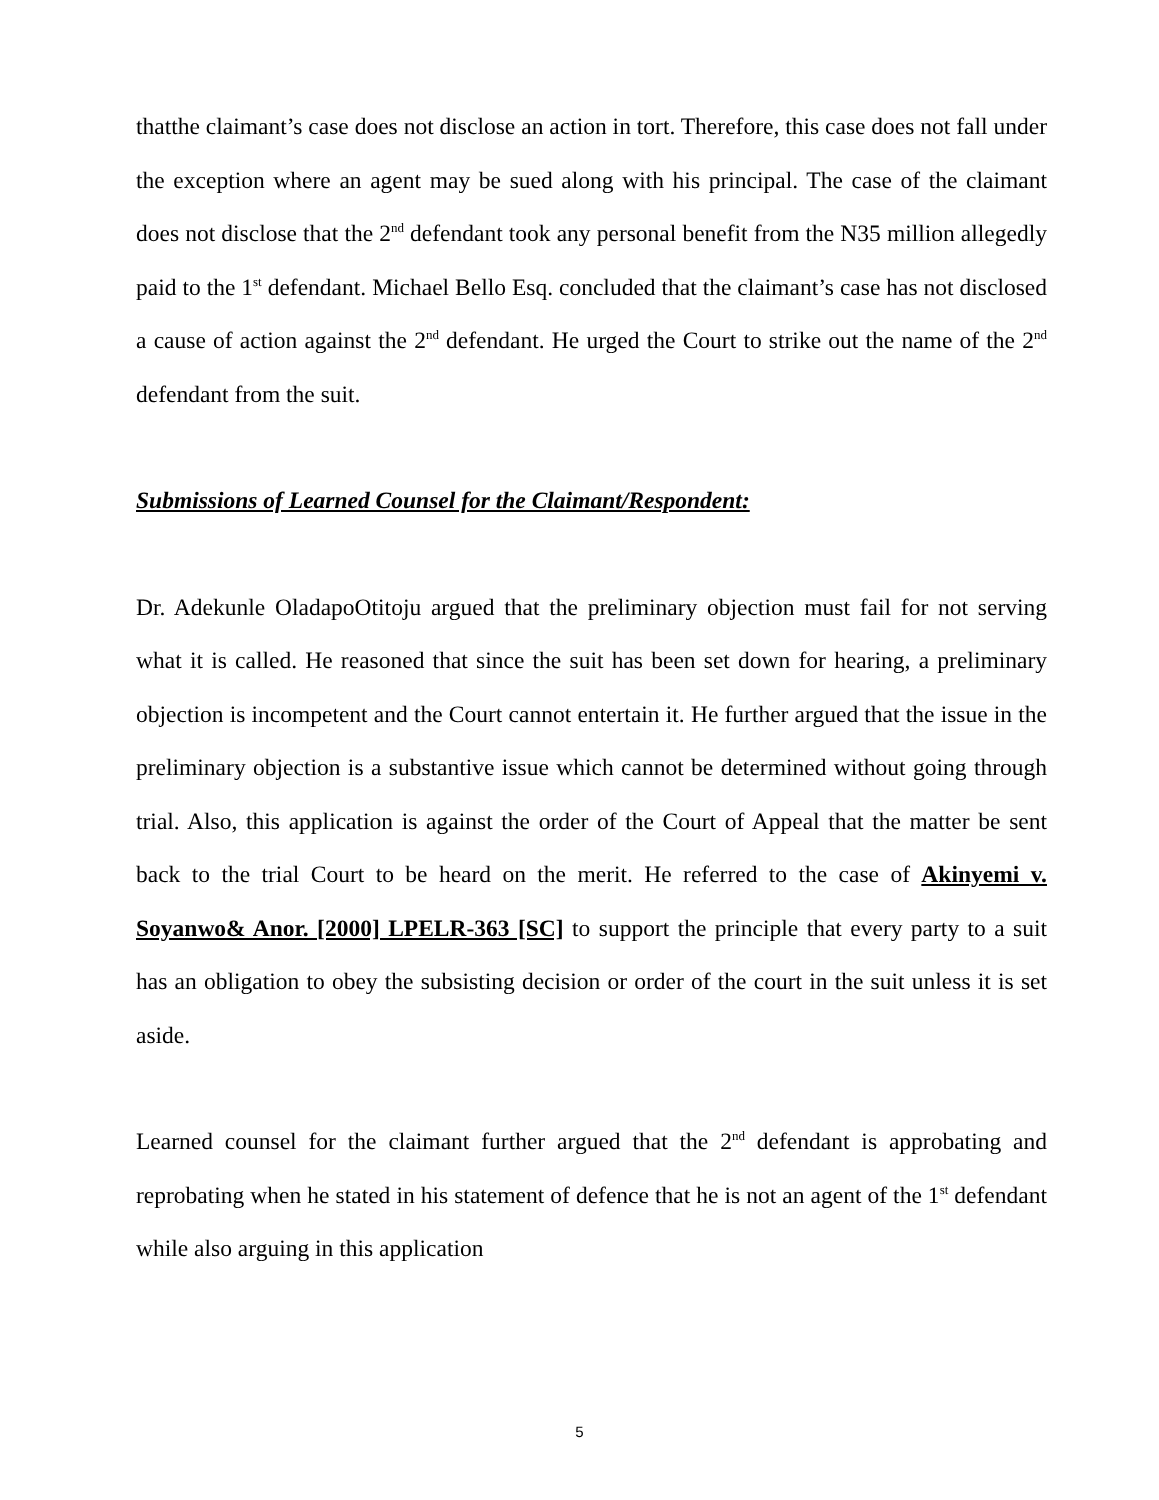thatthe claimant’s case does not disclose an action in tort. Therefore, this case does not fall under the exception where an agent may be sued along with his principal. The case of the claimant does not disclose that the 2<sup>nd</sup> defendant took any personal benefit from the N35 million allegedly paid to the 1<sup>st</sup> defendant. Michael Bello Esq. concluded that the claimant’s case has not disclosed a cause of action against the 2<sup>nd</sup> defendant. He urged the Court to strike out the name of the 2<sup>nd</sup> defendant from the suit.
Submissions of Learned Counsel for the Claimant/Respondent:
Dr. Adekunle OladapoOtitoju argued that the preliminary objection must fail for not serving what it is called. He reasoned that since the suit has been set down for hearing, a preliminary objection is incompetent and the Court cannot entertain it. He further argued that the issue in the preliminary objection is a substantive issue which cannot be determined without going through trial. Also, this application is against the order of the Court of Appeal that the matter be sent back to the trial Court to be heard on the merit. He referred to the case of Akinyemi v. Soyanwo& Anor. [2000] LPELR-363 [SC] to support the principle that every party to a suit has an obligation to obey the subsisting decision or order of the court in the suit unless it is set aside.
Learned counsel for the claimant further argued that the 2<sup>nd</sup> defendant is approbating and reprobating when he stated in his statement of defence that he is not an agent of the 1<sup>st</sup> defendant while also arguing in this application
5